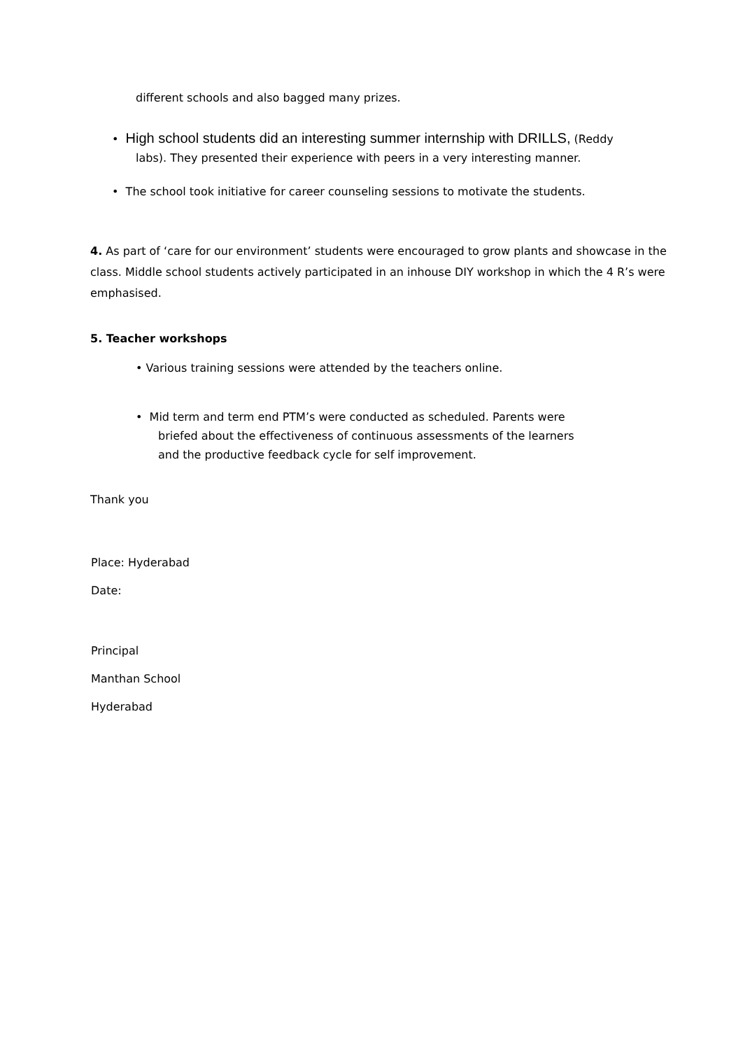different schools and also bagged many prizes.
• High school students did an interesting summer internship with DRILLS, (Reddy
labs). They presented their experience with peers in a very interesting manner.
• The school took initiative for career counseling sessions to motivate the students.
4. As part of ‘care for our environment’ students were encouraged to grow plants and showcase in the class. Middle school students actively participated in an inhouse DIY workshop in which the 4 R’s were emphasised.
5. Teacher workshops
• Various training sessions were attended by the teachers online.
• Mid term and term end PTM’s were conducted as scheduled. Parents were
briefed about the effectiveness of continuous assessments of the learners
and the productive feedback cycle for self improvement.
Thank you
Place: Hyderabad
Date:
Principal
Manthan School
Hyderabad